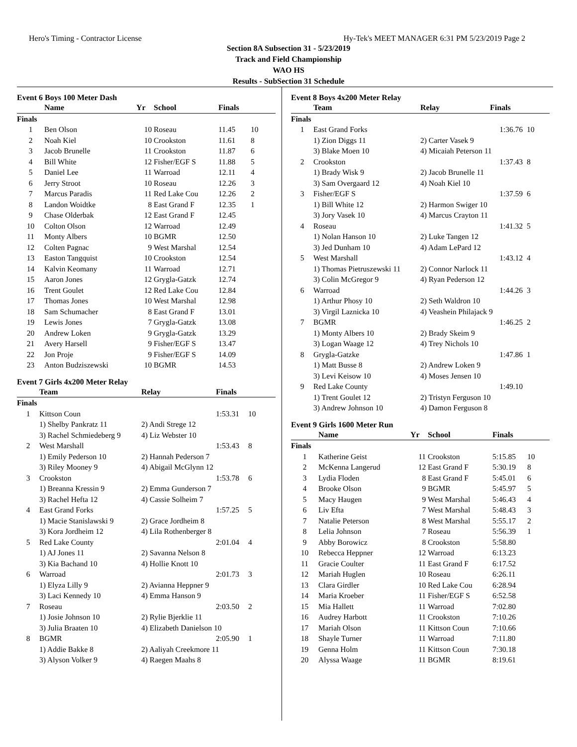Hero's Timing - Contractor License Hy-Tek's MEET MANAGER 6:31 PM 5/23/2019 Page 2
Section 8A Subsection 31 - 5/23/2019
Track and Field Championship
WAO HS
Results - SubSection 31 Schedule
Event 6 Boys 100 Meter Dash
| | Name | Yr | School | Finals | |
| --- | --- | --- | --- | --- | --- |
| Finals | | | | | |
| 1 | Ben Olson | 10 | Roseau | 11.45 | 10 |
| 2 | Noah Kiel | 10 | Crookston | 11.61 | 8 |
| 3 | Jacob Brunelle | 11 | Crookston | 11.87 | 6 |
| 4 | Bill White | 12 | Fisher/EGF S | 11.88 | 5 |
| 5 | Daniel Lee | 11 | Warroad | 12.11 | 4 |
| 6 | Jerry Stroot | 10 | Roseau | 12.26 | 3 |
| 7 | Marcus Paradis | 11 | Red Lake Cou | 12.26 | 2 |
| 8 | Landon Woidtke | 8 | East Grand F | 12.35 | 1 |
| 9 | Chase Olderbak | 12 | East Grand F | 12.45 | |
| 10 | Colton Olson | 12 | Warroad | 12.49 | |
| 11 | Monty Albers | 10 | BGMR | 12.50 | |
| 12 | Colten Pagnac | 9 | West Marshal | 12.54 | |
| 13 | Easton Tangquist | 10 | Crookston | 12.54 | |
| 14 | Kalvin Keomany | 11 | Warroad | 12.71 | |
| 15 | Aaron Jones | 12 | Grygla-Gatzk | 12.74 | |
| 16 | Trent Goulet | 12 | Red Lake Cou | 12.84 | |
| 17 | Thomas Jones | 10 | West Marshal | 12.98 | |
| 18 | Sam Schumacher | 8 | East Grand F | 13.01 | |
| 19 | Lewis Jones | 7 | Grygla-Gatzk | 13.08 | |
| 20 | Andrew Loken | 9 | Grygla-Gatzk | 13.29 | |
| 21 | Avery Harsell | 9 | Fisher/EGF S | 13.47 | |
| 22 | Jon Proje | 9 | Fisher/EGF S | 14.09 | |
| 23 | Anton Budziszewski | 10 | BGMR | 14.53 | |
Event 7 Girls 4x200 Meter Relay
| | Team | Relay | Finals | |
| --- | --- | --- | --- | --- |
| Finals | | | | |
| 1 | Kittson Coun | | 1:53.31 | 10 |
| | 1) Shelby Pankratz 11 | 2) Andi Strege 12 | | |
| | 3) Rachel Schmiedeberg 9 | 4) Liz Webster 10 | | |
| 2 | West Marshall | | 1:53.43 | 8 |
| | 1) Emily Pederson 10 | 2) Hannah Pederson 7 | | |
| | 3) Riley Mooney 9 | 4) Abigail McGlynn 12 | | |
| 3 | Crookston | | 1:53.78 | 6 |
| | 1) Breanna Kressin 9 | 2) Emma Gunderson 7 | | |
| | 3) Rachel Hefta 12 | 4) Cassie Solheim 7 | | |
| 4 | East Grand Forks | | 1:57.25 | 5 |
| | 1) Macie Stanislawski 9 | 2) Grace Jordheim 8 | | |
| | 3) Kora Jordheim 12 | 4) Lila Rothenberger 8 | | |
| 5 | Red Lake County | | 2:01.04 | 4 |
| | 1) AJ Jones 11 | 2) Savanna Nelson 8 | | |
| | 3) Kia Bachand 10 | 4) Hollie Knott 10 | | |
| 6 | Warroad | | 2:01.73 | 3 |
| | 1) Elyza Lilly 9 | 2) Avianna Heppner 9 | | |
| | 3) Laci Kennedy 10 | 4) Emma Hanson 9 | | |
| 7 | Roseau | | 2:03.50 | 2 |
| | 1) Josie Johnson 10 | 2) Rylie Bjerklie 11 | | |
| | 3) Julia Braaten 10 | 4) Elizabeth Danielson 10 | | |
| 8 | BGMR | | 2:05.90 | 1 |
| | 1) Addie Bakke 8 | 2) Aaliyah Creekmore 11 | | |
| | 3) Alyson Volker 9 | 4) Raegen Maahs 8 | | |
Event 8 Boys 4x200 Meter Relay
| | Team | Relay | Finals | |
| --- | --- | --- | --- | --- |
| Finals | | | | |
| 1 | East Grand Forks | | 1:36.76 | 10 |
| | 1) Zion Diggs 11 | 2) Carter Vasek 9 | | |
| | 3) Blake Moen 10 | 4) Micaiah Peterson 11 | | |
| 2 | Crookston | | 1:37.43 | 8 |
| | 1) Brady Wisk 9 | 2) Jacob Brunelle 11 | | |
| | 3) Sam Overgaard 12 | 4) Noah Kiel 10 | | |
| 3 | Fisher/EGF S | | 1:37.59 | 6 |
| | 1) Bill White 12 | 2) Harmon Swiger 10 | | |
| | 3) Jory Vasek 10 | 4) Marcus Crayton 11 | | |
| 4 | Roseau | | 1:41.32 | 5 |
| | 1) Nolan Hanson 10 | 2) Luke Tangen 12 | | |
| | 3) Jed Dunham 10 | 4) Adam LePard 12 | | |
| 5 | West Marshall | | 1:43.12 | 4 |
| | 1) Thomas Pietruszewski 11 | 2) Connor Narlock 11 | | |
| | 3) Colin McGregor 9 | 4) Ryan Pederson 12 | | |
| 6 | Warroad | | 1:44.26 | 3 |
| | 1) Arthur Phosy 10 | 2) Seth Waldron 10 | | |
| | 3) Virgil Laznicka 10 | 4) Veashein Philajack 9 | | |
| 7 | BGMR | | 1:46.25 | 2 |
| | 1) Monty Albers 10 | 2) Brady Skeim 9 | | |
| | 3) Logan Waage 12 | 4) Trey Nichols 10 | | |
| 8 | Grygla-Gatzke | | 1:47.86 | 1 |
| | 1) Matt Busse 8 | 2) Andrew Loken 9 | | |
| | 3) Levi Keisow 10 | 4) Moses Jensen 10 | | |
| 9 | Red Lake County | | 1:49.10 | |
| | 1) Trent Goulet 12 | 2) Tristyn Ferguson 10 | | |
| | 3) Andrew Johnson 10 | 4) Damon Ferguson 8 | | |
Event 9 Girls 1600 Meter Run
| | Name | Yr | School | Finals | |
| --- | --- | --- | --- | --- | --- |
| Finals | | | | | |
| 1 | Katherine Geist | 11 | Crookston | 5:15.85 | 10 |
| 2 | McKenna Langerud | 12 | East Grand F | 5:30.19 | 8 |
| 3 | Lydia Floden | 8 | East Grand F | 5:45.01 | 6 |
| 4 | Brooke Olson | 9 | BGMR | 5:45.97 | 5 |
| 5 | Macy Haugen | 9 | West Marshal | 5:46.43 | 4 |
| 6 | Liv Efta | 7 | West Marshal | 5:48.43 | 3 |
| 7 | Natalie Peterson | 8 | West Marshal | 5:55.17 | 2 |
| 8 | Lelia Johnson | 7 | Roseau | 5:56.39 | 1 |
| 9 | Abby Borowicz | 8 | Crookston | 5:58.80 | |
| 10 | Rebecca Heppner | 12 | Warroad | 6:13.23 | |
| 11 | Gracie Coulter | 11 | East Grand F | 6:17.52 | |
| 12 | Mariah Huglen | 10 | Roseau | 6:26.11 | |
| 13 | Clara Girdler | 10 | Red Lake Cou | 6:28.94 | |
| 14 | Maria Kroeber | 11 | Fisher/EGF S | 6:52.58 | |
| 15 | Mia Hallett | 11 | Warroad | 7:02.80 | |
| 16 | Audrey Harbott | 11 | Crookston | 7:10.26 | |
| 17 | Mariah Olson | 11 | Kittson Coun | 7:10.66 | |
| 18 | Shayle Turner | 11 | Warroad | 7:11.80 | |
| 19 | Genna Holm | 11 | Kittson Coun | 7:30.18 | |
| 20 | Alyssa Waage | 11 | BGMR | 8:19.61 | |